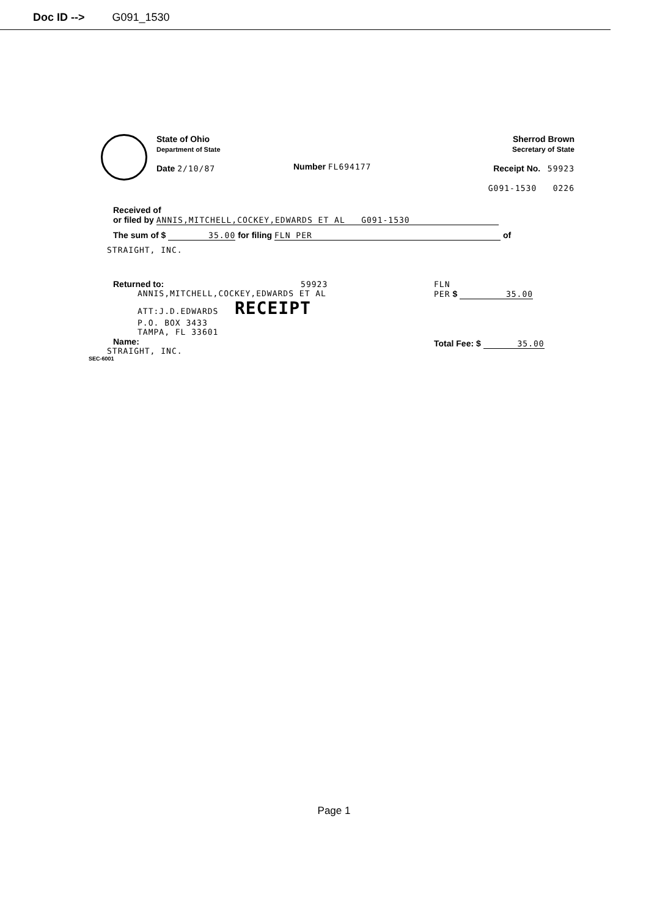Doc ID --> G091_1530
State of Ohio
Department of State
Date 2/10/87
Number FL694177
Sherrod Brown
Secretary of State
Receipt No. 59923
G091-1530 0226
Received of
or filed by ANNIS,MITCHELL,COCKEY,EDWARDS ET AL G091-1530
The sum of $ 35.00 for filing FLN PER of
STRAIGHT, INC.
Returned to: 59923
ANNIS,MITCHELL,COCKEY,EDWARDS ET AL
ATT:J.D.EDWARDS RECEIPT
P.O. BOX 3433
TAMPA, FL 33601
Name:
STRAIGHT, INC.
FLN
PER $ 35.00
Total Fee: $ 35.00
SEC-6001
Page 1